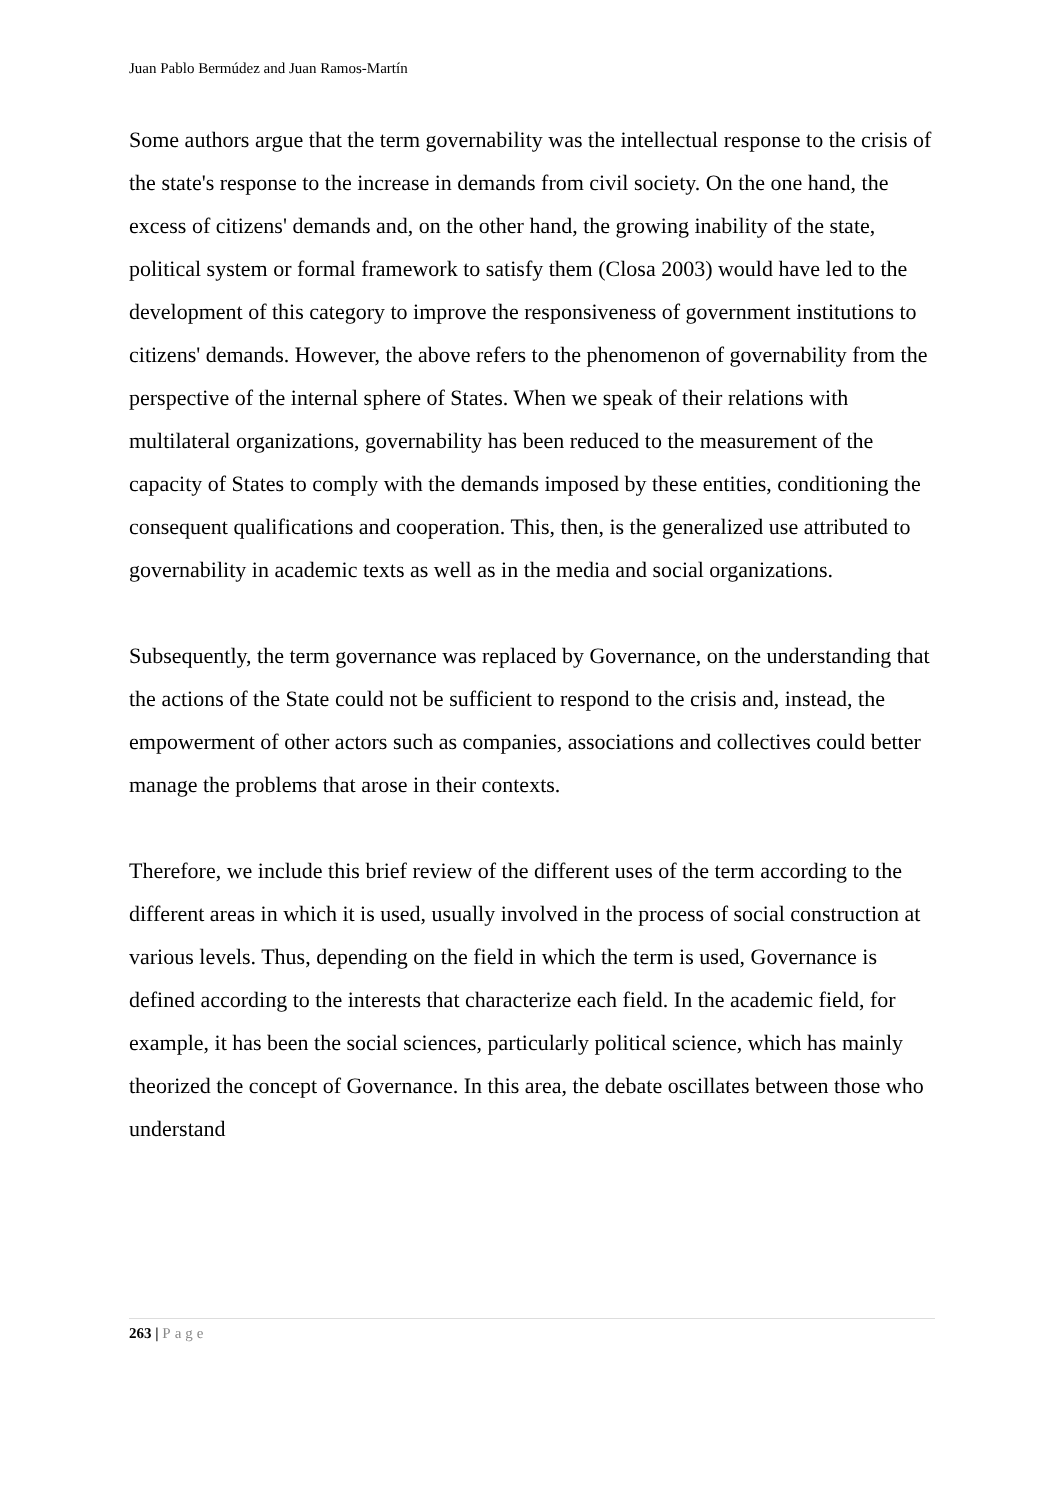Juan Pablo Bermúdez and Juan Ramos-Martín
Some authors argue that the term governability was the intellectual response to the crisis of the state's response to the increase in demands from civil society. On the one hand, the excess of citizens' demands and, on the other hand, the growing inability of the state, political system or formal framework to satisfy them (Closa 2003) would have led to the development of this category to improve the responsiveness of government institutions to citizens' demands. However, the above refers to the phenomenon of governability from the perspective of the internal sphere of States. When we speak of their relations with multilateral organizations, governability has been reduced to the measurement of the capacity of States to comply with the demands imposed by these entities, conditioning the consequent qualifications and cooperation. This, then, is the generalized use attributed to governability in academic texts as well as in the media and social organizations.
Subsequently, the term governance was replaced by Governance, on the understanding that the actions of the State could not be sufficient to respond to the crisis and, instead, the empowerment of other actors such as companies, associations and collectives could better manage the problems that arose in their contexts.
Therefore, we include this brief review of the different uses of the term according to the different areas in which it is used, usually involved in the process of social construction at various levels. Thus, depending on the field in which the term is used, Governance is defined according to the interests that characterize each field. In the academic field, for example, it has been the social sciences, particularly political science, which has mainly theorized the concept of Governance. In this area, the debate oscillates between those who understand
263 | Page